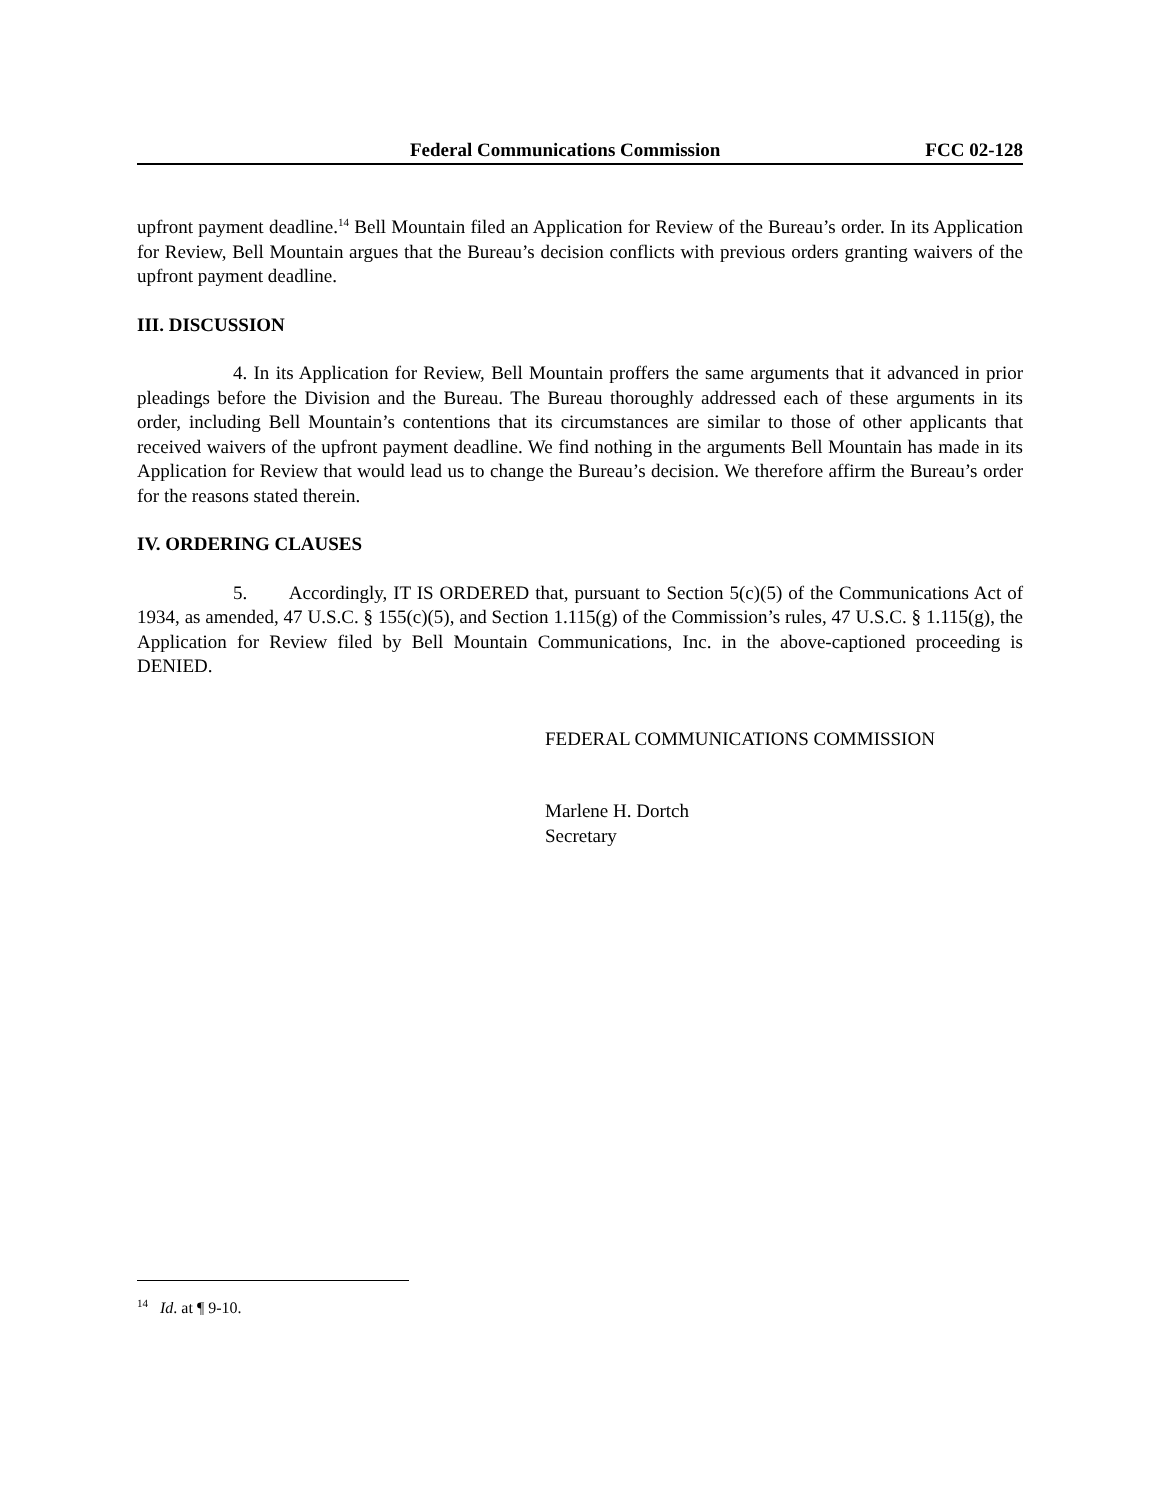Federal Communications Commission FCC 02-128
upfront payment deadline.<sup>14</sup> Bell Mountain filed an Application for Review of the Bureau’s order. In its Application for Review, Bell Mountain argues that the Bureau’s decision conflicts with previous orders granting waivers of the upfront payment deadline.
III. DISCUSSION
4. In its Application for Review, Bell Mountain proffers the same arguments that it advanced in prior pleadings before the Division and the Bureau. The Bureau thoroughly addressed each of these arguments in its order, including Bell Mountain’s contentions that its circumstances are similar to those of other applicants that received waivers of the upfront payment deadline. We find nothing in the arguments Bell Mountain has made in its Application for Review that would lead us to change the Bureau’s decision. We therefore affirm the Bureau’s order for the reasons stated therein.
IV. ORDERING CLAUSES
5. Accordingly, IT IS ORDERED that, pursuant to Section 5(c)(5) of the Communications Act of 1934, as amended, 47 U.S.C. § 155(c)(5), and Section 1.115(g) of the Commission’s rules, 47 U.S.C. § 1.115(g), the Application for Review filed by Bell Mountain Communications, Inc. in the above-captioned proceeding is DENIED.
FEDERAL COMMUNICATIONS COMMISSION
Marlene H. Dortch
Secretary
<sup>14</sup> Id. at ¶ 9-10.